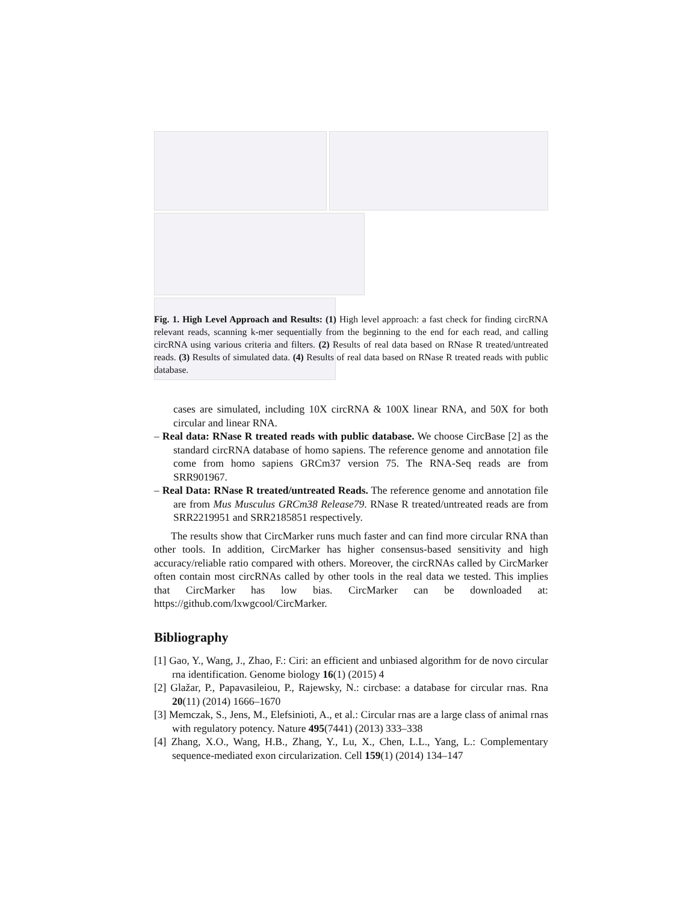Fig. 1. High Level Approach and Results: (1) High level approach: a fast check for finding circRNA relevant reads, scanning k-mer sequentially from the beginning to the end for each read, and calling circRNA using various criteria and filters. (2) Results of real data based on RNase R treated/untreated reads. (3) Results of simulated data. (4) Results of real data based on RNase R treated reads with public database.
cases are simulated, including 10X circRNA & 100X linear RNA, and 50X for both circular and linear RNA.
– Real data: RNase R treated reads with public database. We choose CircBase [2] as the standard circRNA database of homo sapiens. The reference genome and annotation file come from homo sapiens GRCm37 version 75. The RNA-Seq reads are from SRR901967.
– Real Data: RNase R treated/untreated Reads. The reference genome and annotation file are from Mus Musculus GRCm38 Release79. RNase R treated/untreated reads are from SRR2219951 and SRR2185851 respectively.
The results show that CircMarker runs much faster and can find more circular RNA than other tools. In addition, CircMarker has higher consensus-based sensitivity and high accuracy/reliable ratio compared with others. Moreover, the circRNAs called by CircMarker often contain most circRNAs called by other tools in the real data we tested. This implies that CircMarker has low bias. CircMarker can be downloaded at: https://github.com/lxwgcool/CircMarker.
Bibliography
[1] Gao, Y., Wang, J., Zhao, F.: Ciri: an efficient and unbiased algorithm for de novo circular rna identification. Genome biology 16(1) (2015) 4
[2] Glažar, P., Papavasileiou, P., Rajewsky, N.: circbase: a database for circular rnas. Rna 20(11) (2014) 1666–1670
[3] Memczak, S., Jens, M., Elefsinioti, A., et al.: Circular rnas are a large class of animal rnas with regulatory potency. Nature 495(7441) (2013) 333–338
[4] Zhang, X.O., Wang, H.B., Zhang, Y., Lu, X., Chen, L.L., Yang, L.: Complementary sequence-mediated exon circularization. Cell 159(1) (2014) 134–147